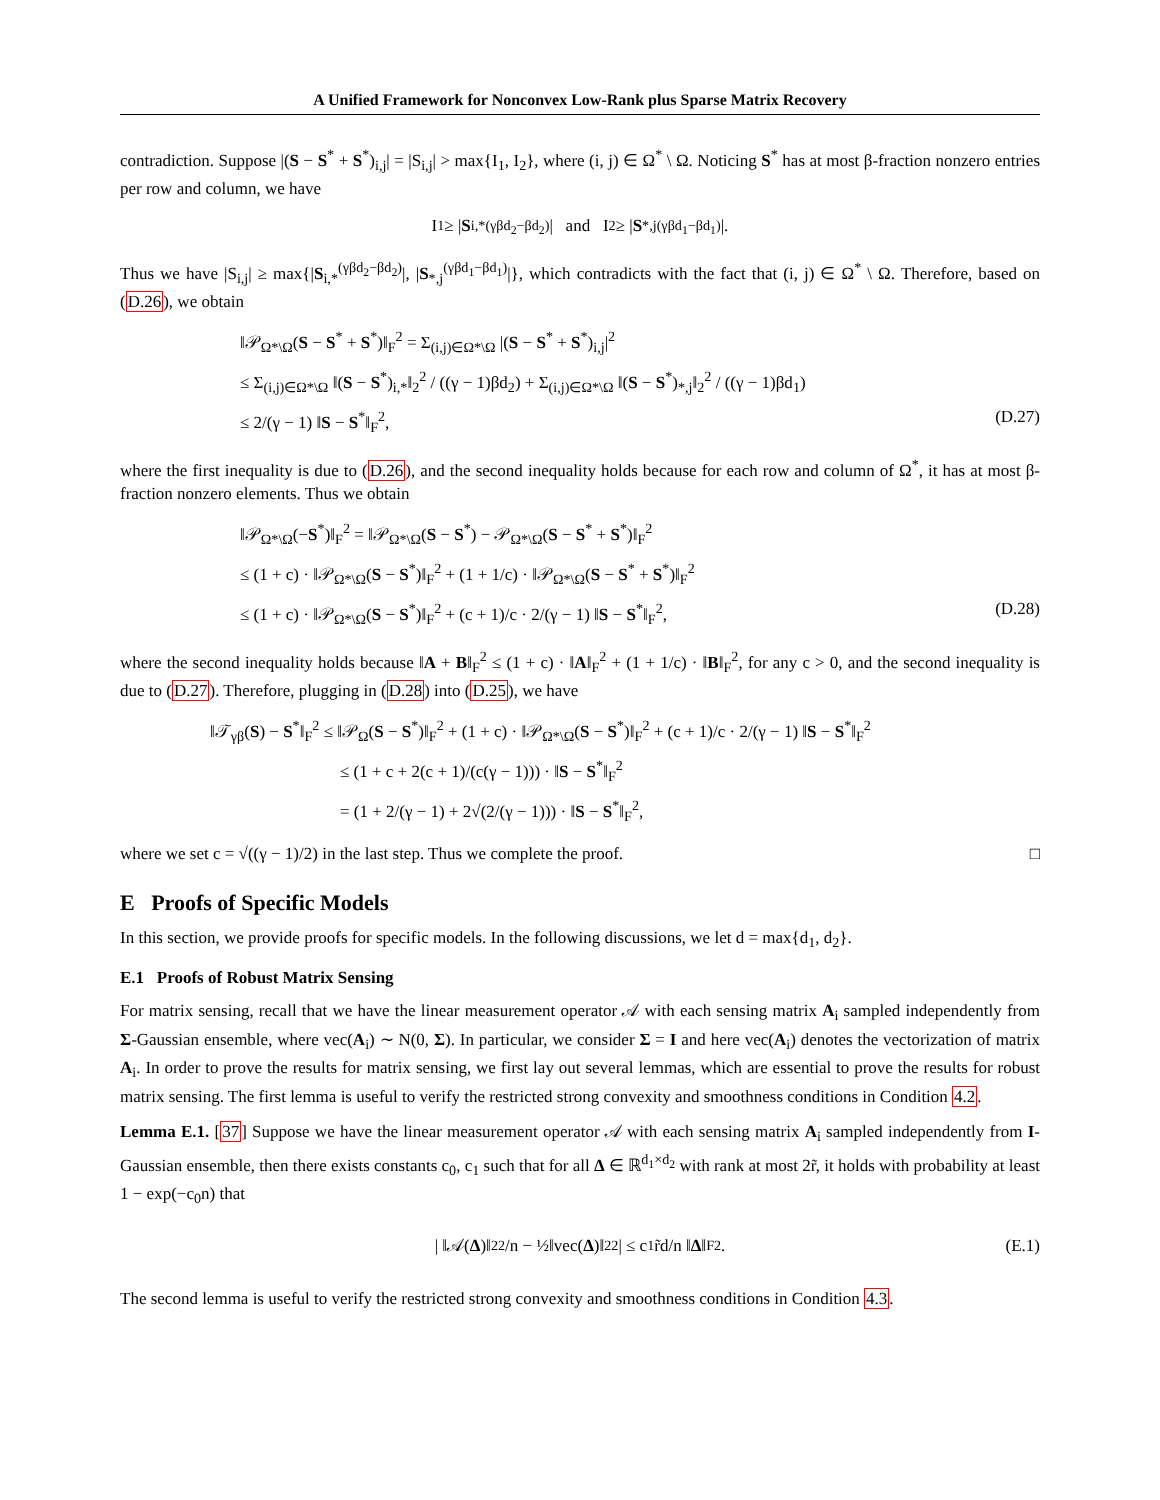A Unified Framework for Nonconvex Low-Rank plus Sparse Matrix Recovery
contradiction. Suppose |(S − S<sup>*</sup> + S<sup>*</sup>)<sub>i,j</sub>| = |S<sub>i,j</sub>| > max{I<sub>1</sub>, I<sub>2</sub>}, where (i, j) ∈ Ω<sup>*</sup> \ Ω. Noticing S<sup>*</sup> has at most β-fraction nonzero entries per row and column, we have
I<sub>1</sub> ≥ | S<sub>i,*</sub><sup>(γβd<sub>2</sub>−βd<sub>2</sub>)</sup>| and I<sub>2</sub> ≥ | S<sub>*,j</sub><sup>(γβd<sub>1</sub>−βd<sub>1</sub>)</sup>|.
Thus we have |S<sub>i,j</sub>| ≥ max{|S<sub>i,*</sub><sup>(γβd<sub>2</sub>−βd<sub>2</sub>)</sup>|, |S<sub>*,j</sub><sup>(γβd<sub>1</sub>−βd<sub>1</sub>)</sup>|}, which contradicts with the fact that (i, j) ∈ Ω<sup>*</sup> \ Ω. Therefore, based on (D.26), we obtain
‖𝒫<sub>Ω*\Ω</sub>(S − S<sup>*</sup> + S<sup>*</sup>)‖<sub>F</sub><sup>2</sup> = Σ<sub>(i,j)∈Ω*\Ω</sub> |(S − S<sup>*</sup> + S<sup>*</sup>)<sub>i,j</sub>|<sup>2</sup>
≤ Σ<sub>(i,j)∈Ω*\Ω</sub> ‖(S − S<sup>*</sup>)<sub>i,*</sub>‖<sub>2</sub><sup>2</sup> / ((γ − 1)βd<sub>2</sub>) + Σ<sub>(i,j)∈Ω*\Ω</sub> ‖(S − S<sup>*</sup>)<sub>*,j</sub>‖<sub>2</sub><sup>2</sup> / ((γ − 1)βd<sub>1</sub>)
≤ 2/(γ − 1) ‖S − S<sup>*</sup>‖<sub>F</sub><sup>2</sup>, (D.27)
where the first inequality is due to (D.26), and the second inequality holds because for each row and column of Ω<sup>*</sup>, it has at most β-fraction nonzero elements. Thus we obtain
‖𝒫<sub>Ω*\Ω</sub>(−S<sup>*</sup>)‖<sub>F</sub><sup>2</sup> = ‖𝒫<sub>Ω*\Ω</sub>(S − S<sup>*</sup>) − 𝒫<sub>Ω*\Ω</sub>(S − S<sup>*</sup> + S<sup>*</sup>)‖<sub>F</sub><sup>2</sup>
≤ (1 + c) · ‖𝒫<sub>Ω*\Ω</sub>(S − S<sup>*</sup>)‖<sub>F</sub><sup>2</sup> + (1 + 1/c) · ‖𝒫<sub>Ω*\Ω</sub>(S − S<sup>*</sup> + S<sup>*</sup>)‖<sub>F</sub><sup>2</sup>
≤ (1 + c) · ‖𝒫<sub>Ω*\Ω</sub>(S − S<sup>*</sup>)‖<sub>F</sub><sup>2</sup> + (c + 1)/c · 2/(γ − 1) ‖S − S<sup>*</sup>‖<sub>F</sub><sup>2</sup>, (D.28)
where the second inequality holds because ‖A + B‖<sub>F</sub><sup>2</sup> ≤ (1 + c) · ‖A‖<sub>F</sub><sup>2</sup> + (1 + 1/c) · ‖B‖<sub>F</sub><sup>2</sup>, for any c > 0, and the second inequality is due to (D.27). Therefore, plugging in (D.28) into (D.25), we have
‖𝒯<sub>γβ</sub>(S) − S<sup>*</sup>‖<sub>F</sub><sup>2</sup> ≤ ‖𝒫<sub>Ω</sub>(S − S<sup>*</sup>)‖<sub>F</sub><sup>2</sup> + (1 + c) · ‖𝒫<sub>Ω*\Ω</sub>(S − S<sup>*</sup>)‖<sub>F</sub><sup>2</sup> + (c + 1)/c · 2/(γ − 1) ‖S − S<sup>*</sup>‖<sub>F</sub><sup>2</sup>
≤ (1 + c + 2(c + 1)/(c(γ − 1))) · ‖S − S<sup>*</sup>‖<sub>F</sub><sup>2</sup>
= (1 + 2/(γ − 1) + 2√(2/(γ − 1))) · ‖S − S<sup>*</sup>‖<sub>F</sub><sup>2</sup>,
where we set c = √((γ − 1)/2) in the last step. Thus we complete the proof. □
E Proofs of Specific Models
In this section, we provide proofs for specific models. In the following discussions, we let d = max{d<sub>1</sub>, d<sub>2</sub>}.
E.1 Proofs of Robust Matrix Sensing
For matrix sensing, recall that we have the linear measurement operator 𝒜 with each sensing matrix A<sub>i</sub> sampled independently from Σ-Gaussian ensemble, where vec(A<sub>i</sub>) ∼ N(0, Σ). In particular, we consider Σ = I and here vec(A<sub>i</sub>) denotes the vectorization of matrix A<sub>i</sub>. In order to prove the results for matrix sensing, we first lay out several lemmas, which are essential to prove the results for robust matrix sensing. The first lemma is useful to verify the restricted strong convexity and smoothness conditions in Condition 4.2.
Lemma E.1. [37] Suppose we have the linear measurement operator 𝒜 with each sensing matrix A<sub>i</sub> sampled independently from I-Gaussian ensemble, then there exists constants c<sub>0</sub>, c<sub>1</sub> such that for all Δ ∈ ℝ<sup>d<sub>1</sub>×d<sub>2</sub></sup> with rank at most 2r̃, it holds with probability at least 1 − exp(−c<sub>0</sub>n) that
| ‖𝒜(Δ)‖<sub>2</sub><sup>2</sup>/n − ½‖vec(Δ)‖<sub>2</sub><sup>2</sup> | ≤ c<sub>1</sub> r̃d/n ‖ Δ ‖<sub>F</sub><sup>2</sup>. (E.1)
The second lemma is useful to verify the restricted strong convexity and smoothness conditions in Condition 4.3.